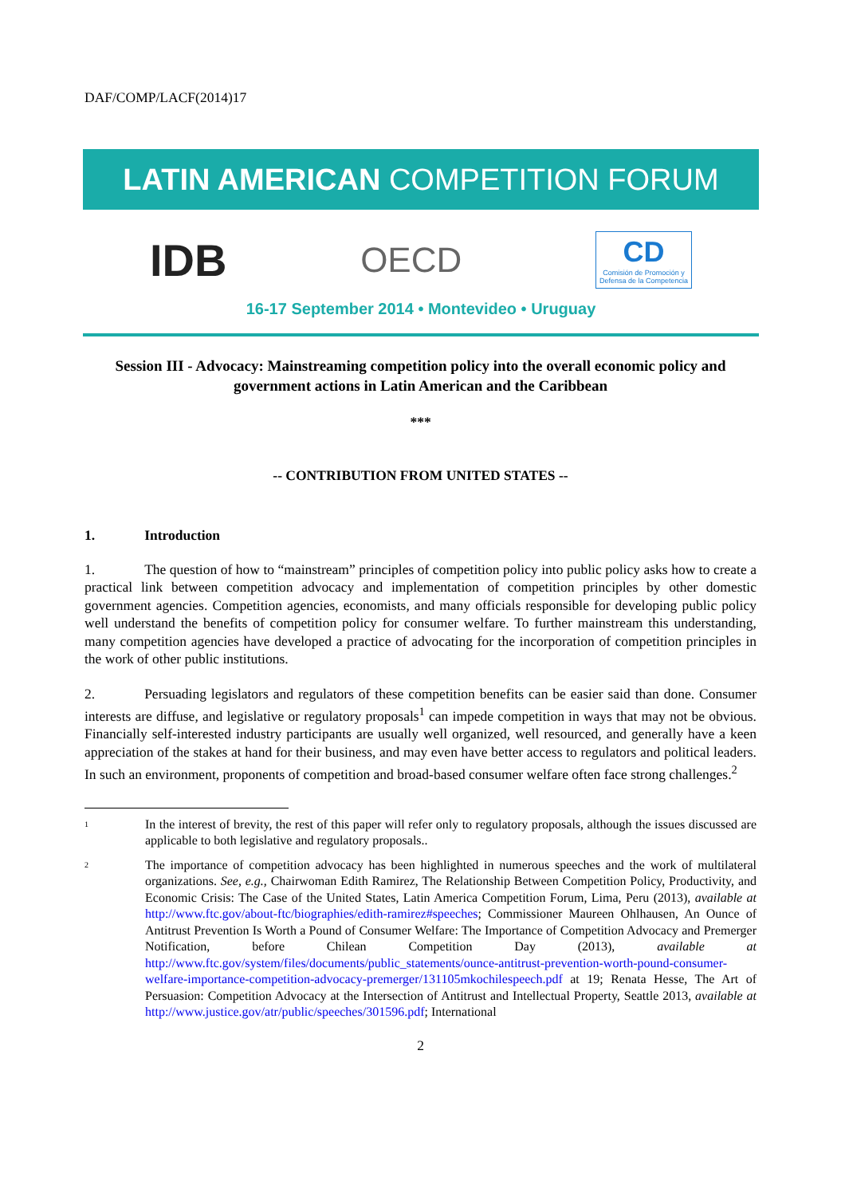DAF/COMP/LACF(2014)17
LATIN AMERICAN COMPETITION FORUM
IDB OECD CD
Comisión de Promoción y
Defensa de la Competencia
16-17 September 2014 • Montevideo • Uruguay
Session III - Advocacy: Mainstreaming competition policy into the overall economic policy and government actions in Latin American and the Caribbean
***
-- CONTRIBUTION FROM UNITED STATES --
1. Introduction
1. The question of how to “mainstream” principles of competition policy into public policy asks how to create a practical link between competition advocacy and implementation of competition principles by other domestic government agencies. Competition agencies, economists, and many officials responsible for developing public policy well understand the benefits of competition policy for consumer welfare. To further mainstream this understanding, many competition agencies have developed a practice of advocating for the incorporation of competition principles in the work of other public institutions.
2. Persuading legislators and regulators of these competition benefits can be easier said than done. Consumer interests are diffuse, and legislative or regulatory proposals<sup>1</sup> can impede competition in ways that may not be obvious. Financially self-interested industry participants are usually well organized, well resourced, and generally have a keen appreciation of the stakes at hand for their business, and may even have better access to regulators and political leaders. In such an environment, proponents of competition and broad-based consumer welfare often face strong challenges.<sup>2</sup>
<sup>1</sup>
In the interest of brevity, the rest of this paper will refer only to regulatory proposals, although the issues discussed are applicable to both legislative and regulatory proposals..
<sup>2</sup>
The importance of competition advocacy has been highlighted in numerous speeches and the work of multilateral organizations. See, e.g., Chairwoman Edith Ramirez, The Relationship Between Competition Policy, Productivity, and Economic Crisis: The Case of the United States, Latin America Competition Forum, Lima, Peru (2013), available at http://www.ftc.gov/about-ftc/biographies/edith-ramirez#speeches; Commissioner Maureen Ohlhausen, An Ounce of Antitrust Prevention Is Worth a Pound of Consumer Welfare: The Importance of Competition Advocacy and Premerger Notification, before Chilean Competition Day (2013), available at http://www.ftc.gov/system/files/documents/public_statements/ounce-antitrust-prevention-worth-pound-consumer-welfare-importance-competition-advocacy-premerger/131105mkochilespeech.pdf at 19; Renata Hesse, The Art of Persuasion: Competition Advocacy at the Intersection of Antitrust and Intellectual Property, Seattle 2013, available at http://www.justice.gov/atr/public/speeches/301596.pdf; International
2